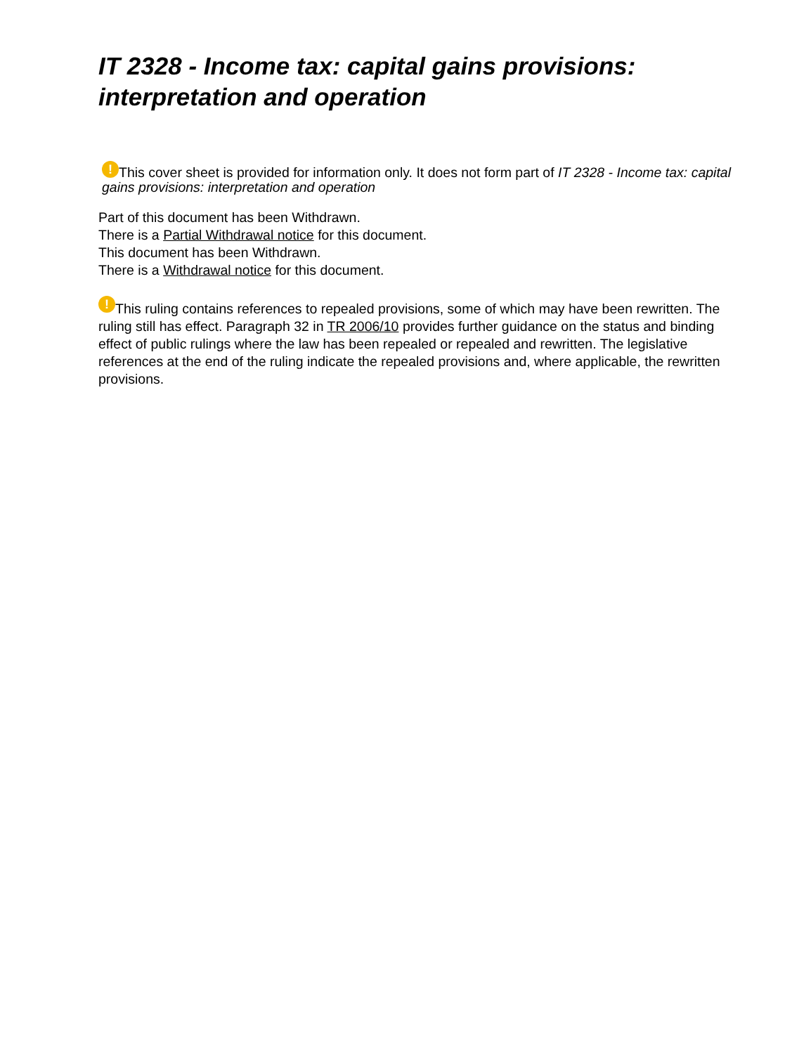IT 2328 - Income tax: capital gains provisions: interpretation and operation
! This cover sheet is provided for information only. It does not form part of IT 2328 - Income tax: capital gains provisions: interpretation and operation
Part of this document has been Withdrawn.
There is a Partial Withdrawal notice for this document.
This document has been Withdrawn.
There is a Withdrawal notice for this document.
! This ruling contains references to repealed provisions, some of which may have been rewritten. The ruling still has effect. Paragraph 32 in TR 2006/10 provides further guidance on the status and binding effect of public rulings where the law has been repealed or repealed and rewritten. The legislative references at the end of the ruling indicate the repealed provisions and, where applicable, the rewritten provisions.